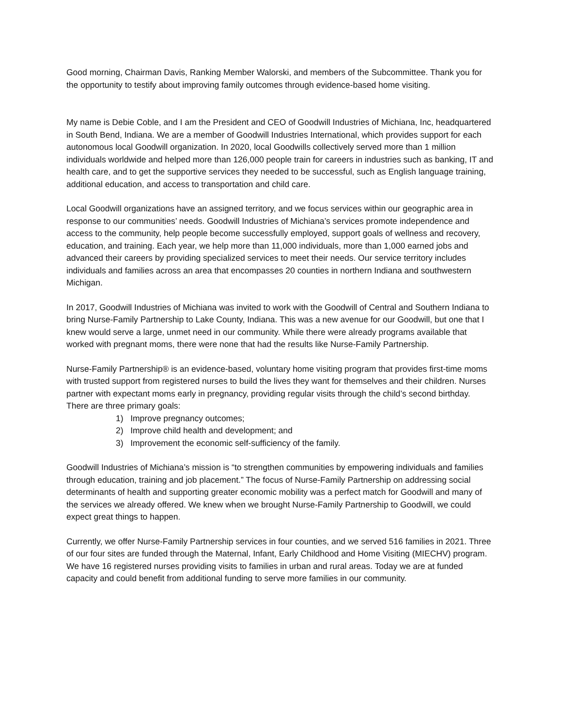Good morning, Chairman Davis, Ranking Member Walorski, and members of the Subcommittee. Thank you for the opportunity to testify about improving family outcomes through evidence-based home visiting.
My name is Debie Coble, and I am the President and CEO of Goodwill Industries of Michiana, Inc, headquartered in South Bend, Indiana. We are a member of Goodwill Industries International, which provides support for each autonomous local Goodwill organization. In 2020, local Goodwills collectively served more than 1 million individuals worldwide and helped more than 126,000 people train for careers in industries such as banking, IT and health care, and to get the supportive services they needed to be successful, such as English language training, additional education, and access to transportation and child care.
Local Goodwill organizations have an assigned territory, and we focus services within our geographic area in response to our communities’ needs. Goodwill Industries of Michiana’s services promote independence and access to the community, help people become successfully employed, support goals of wellness and recovery, education, and training. Each year, we help more than 11,000 individuals, more than 1,000 earned jobs and advanced their careers by providing specialized services to meet their needs. Our service territory includes individuals and families across an area that encompasses 20 counties in northern Indiana and southwestern Michigan.
In 2017, Goodwill Industries of Michiana was invited to work with the Goodwill of Central and Southern Indiana to bring Nurse-Family Partnership to Lake County, Indiana. This was a new avenue for our Goodwill, but one that I knew would serve a large, unmet need in our community. While there were already programs available that worked with pregnant moms, there were none that had the results like Nurse-Family Partnership.
Nurse-Family Partnership® is an evidence-based, voluntary home visiting program that provides first-time moms with trusted support from registered nurses to build the lives they want for themselves and their children. Nurses partner with expectant moms early in pregnancy, providing regular visits through the child’s second birthday. There are three primary goals:
1) Improve pregnancy outcomes;
2) Improve child health and development; and
3) Improvement the economic self-sufficiency of the family.
Goodwill Industries of Michiana’s mission is “to strengthen communities by empowering individuals and families through education, training and job placement.” The focus of Nurse-Family Partnership on addressing social determinants of health and supporting greater economic mobility was a perfect match for Goodwill and many of the services we already offered. We knew when we brought Nurse-Family Partnership to Goodwill, we could expect great things to happen.
Currently, we offer Nurse-Family Partnership services in four counties, and we served 516 families in 2021. Three of our four sites are funded through the Maternal, Infant, Early Childhood and Home Visiting (MIECHV) program. We have 16 registered nurses providing visits to families in urban and rural areas. Today we are at funded capacity and could benefit from additional funding to serve more families in our community.